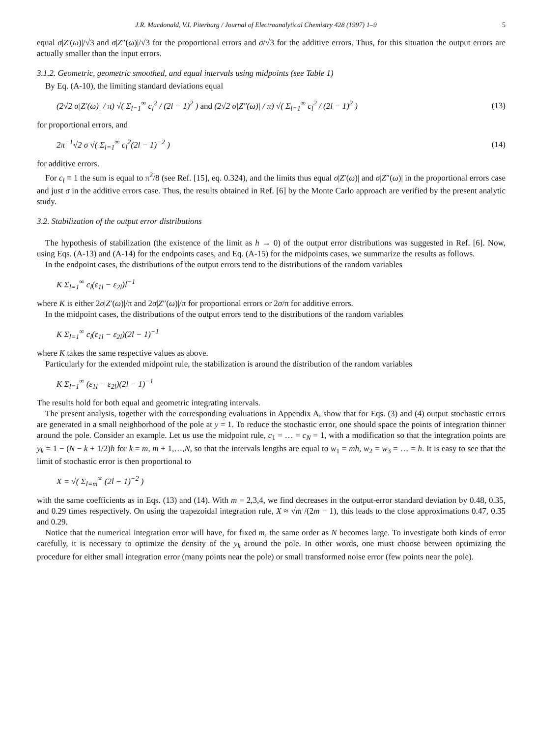J.R. Macdonald, V.I. Piterbarg / Journal of Electroanalytical Chemistry 428 (1997) 1–9 5
equal σ|Z′(ω)|/√3 and σ|Z″(ω)|/√3 for the proportional errors and σ/√3 for the additive errors. Thus, for this situation the output errors are actually smaller than the input errors.
3.1.2. Geometric, geometric smoothed, and equal intervals using midpoints (see Table 1)
By Eq. (A-10), the limiting standard deviations equal
(2√2 σ|Z′(ω)| / π) √( Σ<sub>l=1</sub><sup>∞</sup> c<sub>l</sub><sup>2</sup> / (2l − 1)<sup>2</sup> ) and (2√2 σ|Z″(ω)| / π) √( Σ<sub>l=1</sub><sup>∞</sup> c<sub>l</sub><sup>2</sup> / (2l − 1)<sup>2</sup> ) (13)
for proportional errors, and
2π<sup>−1</sup>√2 σ √( Σ<sub>l=1</sub><sup>∞</sup> c<sub>l</sub><sup>2</sup>(2l − 1)<sup>−2</sup> ) (14)
for additive errors.
For c<sub>l</sub> ≡ 1 the sum is equal to π<sup>2</sup>/8 (see Ref. [15], eq. 0.324), and the limits thus equal σ|Z′(ω)| and σ|Z″(ω)| in the proportional errors case and just σ in the additive errors case. Thus, the results obtained in Ref. [6] by the Monte Carlo approach are verified by the present analytic study.
3.2. Stabilization of the output error distributions
The hypothesis of stabilization (the existence of the limit as h → 0) of the output error distributions was suggested in Ref. [6]. Now, using Eqs. (A-13) and (A-14) for the endpoints cases, and Eq. (A-15) for the midpoints cases, we summarize the results as follows.
In the endpoint cases, the distributions of the output errors tend to the distributions of the random variables
K Σ<sub>l=1</sub><sup>∞</sup> c<sub>l</sub>(ε<sub>1l</sub> − ε<sub>2l</sub>)l<sup>−1</sup>
where K is either 2σ|Z′(ω)|/π and 2σ|Z″(ω)|/π for proportional errors or 2σ/π for additive errors.
In the midpoint cases, the distributions of the output errors tend to the distributions of the random variables
K Σ<sub>l=1</sub><sup>∞</sup> c<sub>l</sub>(ε<sub>1l</sub> − ε<sub>2l</sub>)(2l − 1)<sup>−1</sup>
where K takes the same respective values as above.
Particularly for the extended midpoint rule, the stabilization is around the distribution of the random variables
K Σ<sub>l=1</sub><sup>∞</sup> (ε<sub>1l</sub> − ε<sub>2l</sub>)(2l − 1)<sup>−1</sup>
The results hold for both equal and geometric integrating intervals.
The present analysis, together with the corresponding evaluations in Appendix A, show that for Eqs. (3) and (4) output stochastic errors are generated in a small neighborhood of the pole at y = 1. To reduce the stochastic error, one should space the points of integration thinner around the pole. Consider an example. Let us use the midpoint rule, c<sub>1</sub> = … = c<sub>N</sub> = 1, with a modification so that the integration points are y<sub>k</sub> = 1 − (N − k + 1/2)h for k = m, m + 1,…,N, so that the intervals lengths are equal to w<sub>1</sub> = mh, w<sub>2</sub> = w<sub>3</sub> = … = h. It is easy to see that the limit of stochastic error is then proportional to
X = √( Σ<sub>l=m</sub><sup>∞</sup> (2l − 1)<sup>−2</sup> )
with the same coefficients as in Eqs. (13) and (14). With m = 2,3,4, we find decreases in the output-error standard deviation by 0.48, 0.35, and 0.29 times respectively. On using the trapezoidal integration rule, X ≈ √m /(2m − 1), this leads to the close approximations 0.47, 0.35 and 0.29.
Notice that the numerical integration error will have, for fixed m, the same order as N becomes large. To investigate both kinds of error carefully, it is necessary to optimize the density of the y<sub>k</sub> around the pole. In other words, one must choose between optimizing the procedure for either small integration error (many points near the pole) or small transformed noise error (few points near the pole).